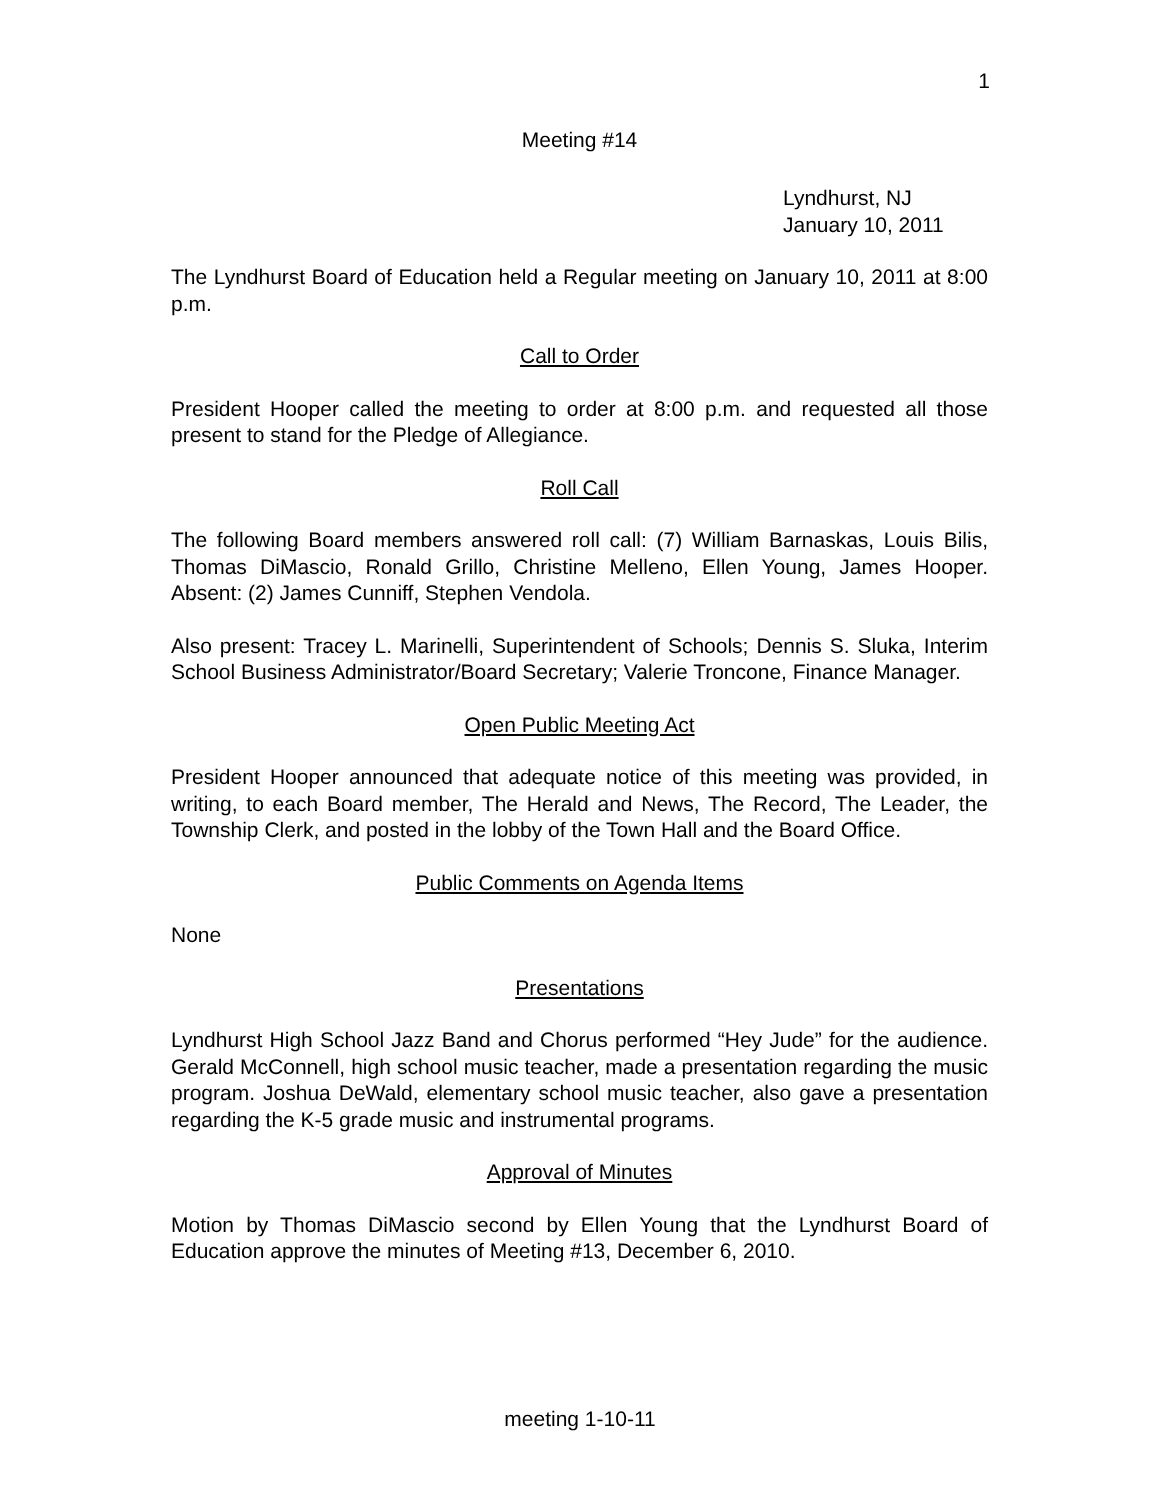1
Meeting #14
Lyndhurst, NJ
January 10, 2011
The Lyndhurst Board of Education held a Regular meeting on January 10, 2011 at 8:00 p.m.
Call to Order
President Hooper called the meeting to order at 8:00 p.m. and requested all those present to stand for the Pledge of Allegiance.
Roll Call
The following Board members answered roll call: (7) William Barnaskas, Louis Bilis, Thomas DiMascio, Ronald Grillo, Christine Melleno, Ellen Young, James Hooper. Absent: (2) James Cunniff, Stephen Vendola.
Also present: Tracey L. Marinelli, Superintendent of Schools; Dennis S. Sluka, Interim School Business Administrator/Board Secretary; Valerie Troncone, Finance Manager.
Open Public Meeting Act
President Hooper announced that adequate notice of this meeting was provided, in writing, to each Board member, The Herald and News, The Record, The Leader, the Township Clerk, and posted in the lobby of the Town Hall and the Board Office.
Public Comments on Agenda Items
None
Presentations
Lyndhurst High School Jazz Band and Chorus performed “Hey Jude” for the audience. Gerald McConnell, high school music teacher, made a presentation regarding the music program. Joshua DeWald, elementary school music teacher, also gave a presentation regarding the K-5 grade music and instrumental programs.
Approval of Minutes
Motion by Thomas DiMascio second by Ellen Young that the Lyndhurst Board of Education approve the minutes of Meeting #13, December 6, 2010.
meeting 1-10-11